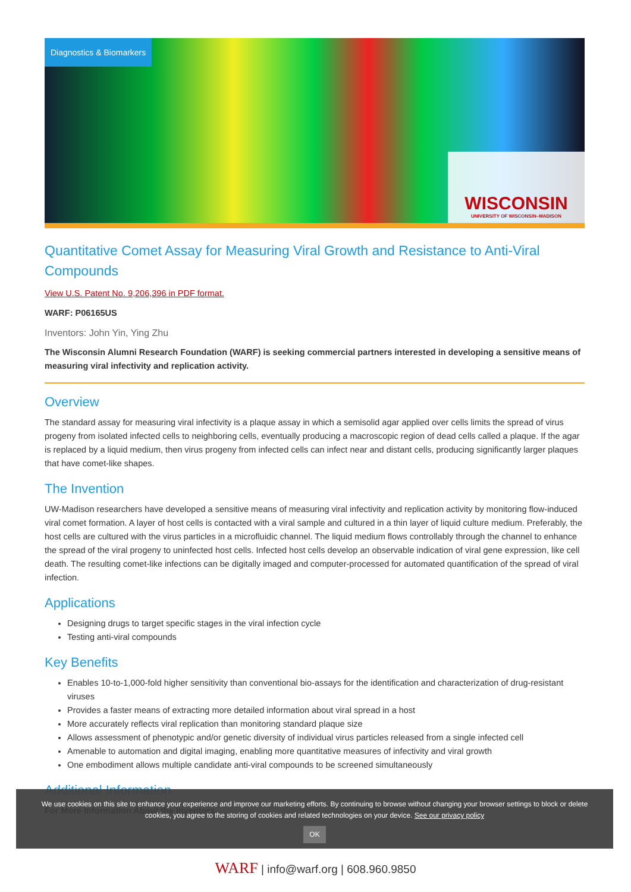Diagnostics & Biomarkers
WISCONSIN
UNIVERSITY OF WISCONSIN–MADISON
Quantitative Comet Assay for Measuring Viral Growth and Resistance to Anti-Viral Compounds
View U.S. Patent No. 9,206,396 in PDF format.
WARF: P06165US
Inventors: John Yin, Ying Zhu
The Wisconsin Alumni Research Foundation (WARF) is seeking commercial partners interested in developing a sensitive means of measuring viral infectivity and replication activity.
Overview
The standard assay for measuring viral infectivity is a plaque assay in which a semisolid agar applied over cells limits the spread of virus progeny from isolated infected cells to neighboring cells, eventually producing a macroscopic region of dead cells called a plaque. If the agar is replaced by a liquid medium, then virus progeny from infected cells can infect near and distant cells, producing significantly larger plaques that have comet-like shapes.
The Invention
UW-Madison researchers have developed a sensitive means of measuring viral infectivity and replication activity by monitoring flow-induced viral comet formation. A layer of host cells is contacted with a viral sample and cultured in a thin layer of liquid culture medium. Preferably, the host cells are cultured with the virus particles in a microfluidic channel. The liquid medium flows controllably through the channel to enhance the spread of the viral progeny to uninfected host cells. Infected host cells develop an observable indication of viral gene expression, like cell death. The resulting comet-like infections can be digitally imaged and computer-processed for automated quantification of the spread of viral infection.
Applications
Designing drugs to target specific stages in the viral infection cycle
Testing anti-viral compounds
Key Benefits
Enables 10-to-1,000-fold higher sensitivity than conventional bio-assays for the identification and characterization of drug-resistant viruses
Provides a faster means of extracting more detailed information about viral spread in a host
More accurately reflects viral replication than monitoring standard plaque size
Allows assessment of phenotypic and/or genetic diversity of individual virus particles released from a single infected cell
Amenable to automation and digital imaging, enabling more quantitative measures of infectivity and viral growth
One embodiment allows multiple candidate anti-viral compounds to be screened simultaneously
Additional Information
For More Information About the Inventors
We use cookies on this site to enhance your experience and improve our marketing efforts. By continuing to browse without changing your browser settings to block or delete
cookies, you agree to the storing of cookies and related technologies on your device. See our privacy policy
OK
WARF | info@warf.org | 608.960.9850